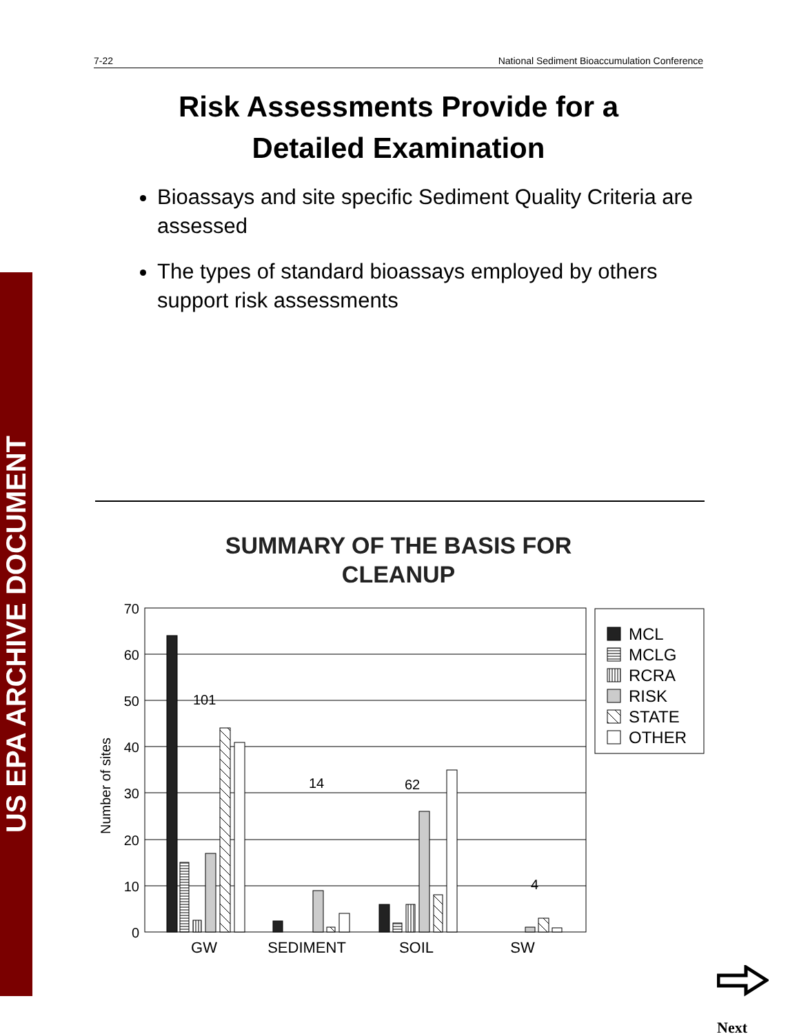US EPA ARCHIVE DOCUMENT
7-22 National Sediment Bioaccumulation Conference
Risk Assessments Provide for a
Detailed Examination
Bioassays and site specific Sediment Quality Criteria are assessed
The types of standard bioassays employed by others support risk assessments
SUMMARY OF THE BASIS FOR
CLEANUP
70
60
50
40
30
20
10
0
Number of sites
101
14
62
4
GW
SEDIMENT
SOIL
SW
MCL
MCLG
RCRA
RISK
STATE
OTHER
Next